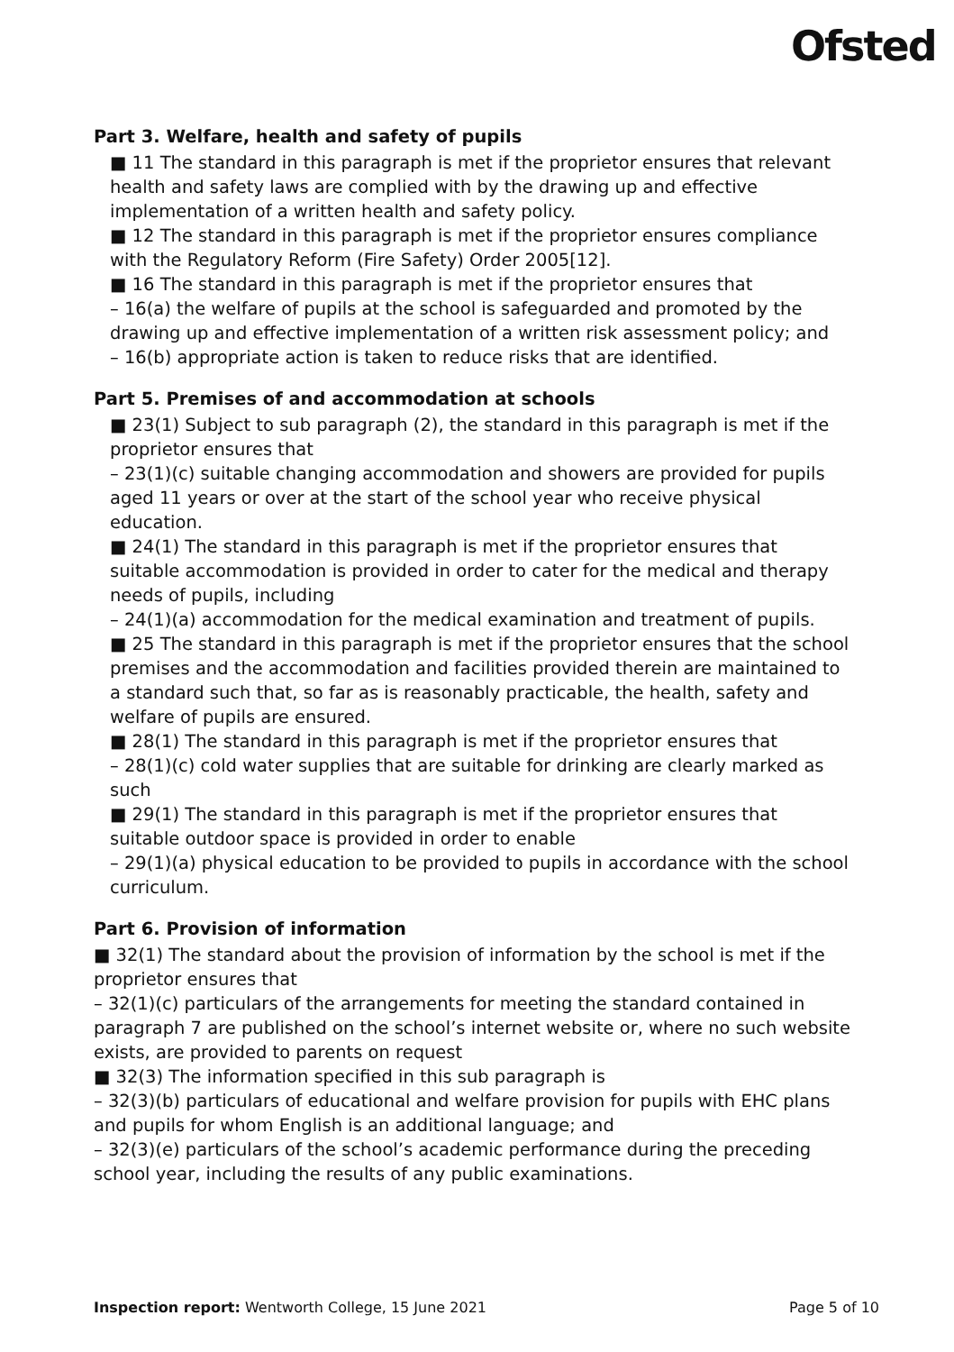Ofsted
Part 3. Welfare, health and safety of pupils
■ 11 The standard in this paragraph is met if the proprietor ensures that relevant health and safety laws are complied with by the drawing up and effective implementation of a written health and safety policy.
■ 12 The standard in this paragraph is met if the proprietor ensures compliance with the Regulatory Reform (Fire Safety) Order 2005[12].
■ 16 The standard in this paragraph is met if the proprietor ensures that
– 16(a) the welfare of pupils at the school is safeguarded and promoted by the drawing up and effective implementation of a written risk assessment policy; and
– 16(b) appropriate action is taken to reduce risks that are identified.
Part 5. Premises of and accommodation at schools
■ 23(1) Subject to sub paragraph (2), the standard in this paragraph is met if the proprietor ensures that
– 23(1)(c) suitable changing accommodation and showers are provided for pupils aged 11 years or over at the start of the school year who receive physical education.
■ 24(1) The standard in this paragraph is met if the proprietor ensures that suitable accommodation is provided in order to cater for the medical and therapy needs of pupils, including
– 24(1)(a) accommodation for the medical examination and treatment of pupils.
■ 25 The standard in this paragraph is met if the proprietor ensures that the school premises and the accommodation and facilities provided therein are maintained to a standard such that, so far as is reasonably practicable, the health, safety and welfare of pupils are ensured.
■ 28(1) The standard in this paragraph is met if the proprietor ensures that
– 28(1)(c) cold water supplies that are suitable for drinking are clearly marked as such
■ 29(1) The standard in this paragraph is met if the proprietor ensures that suitable outdoor space is provided in order to enable
– 29(1)(a) physical education to be provided to pupils in accordance with the school curriculum.
Part 6. Provision of information
■ 32(1) The standard about the provision of information by the school is met if the proprietor ensures that
– 32(1)(c) particulars of the arrangements for meeting the standard contained in paragraph 7 are published on the school’s internet website or, where no such website exists, are provided to parents on request
■ 32(3) The information specified in this sub paragraph is
– 32(3)(b) particulars of educational and welfare provision for pupils with EHC plans and pupils for whom English is an additional language; and
– 32(3)(e) particulars of the school’s academic performance during the preceding school year, including the results of any public examinations.
Inspection report: Wentworth College, 15 June 2021 Page 5 of 10